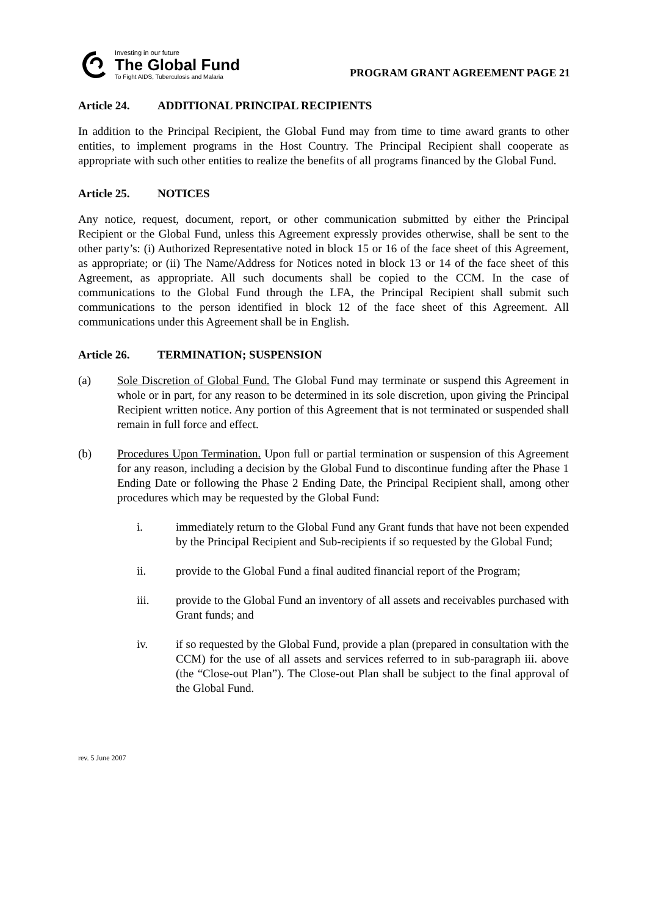Investing in our future
The Global Fund
To Fight AIDS, Tuberculosis and Malaria
PROGRAM GRANT AGREEMENT PAGE 21
Article 24. ADDITIONAL PRINCIPAL RECIPIENTS
In addition to the Principal Recipient, the Global Fund may from time to time award grants to other entities, to implement programs in the Host Country. The Principal Recipient shall cooperate as appropriate with such other entities to realize the benefits of all programs financed by the Global Fund.
Article 25. NOTICES
Any notice, request, document, report, or other communication submitted by either the Principal Recipient or the Global Fund, unless this Agreement expressly provides otherwise, shall be sent to the other party’s: (i) Authorized Representative noted in block 15 or 16 of the face sheet of this Agreement, as appropriate; or (ii) The Name/Address for Notices noted in block 13 or 14 of the face sheet of this Agreement, as appropriate. All such documents shall be copied to the CCM. In the case of communications to the Global Fund through the LFA, the Principal Recipient shall submit such communications to the person identified in block 12 of the face sheet of this Agreement. All communications under this Agreement shall be in English.
Article 26. TERMINATION; SUSPENSION
(a) Sole Discretion of Global Fund. The Global Fund may terminate or suspend this Agreement in whole or in part, for any reason to be determined in its sole discretion, upon giving the Principal Recipient written notice. Any portion of this Agreement that is not terminated or suspended shall remain in full force and effect.
(b) Procedures Upon Termination. Upon full or partial termination or suspension of this Agreement for any reason, including a decision by the Global Fund to discontinue funding after the Phase 1 Ending Date or following the Phase 2 Ending Date, the Principal Recipient shall, among other procedures which may be requested by the Global Fund:
i. immediately return to the Global Fund any Grant funds that have not been expended by the Principal Recipient and Sub-recipients if so requested by the Global Fund;
ii. provide to the Global Fund a final audited financial report of the Program;
iii. provide to the Global Fund an inventory of all assets and receivables purchased with Grant funds; and
iv. if so requested by the Global Fund, provide a plan (prepared in consultation with the CCM) for the use of all assets and services referred to in sub-paragraph iii. above (the “Close-out Plan”). The Close-out Plan shall be subject to the final approval of the Global Fund.
rev. 5 June 2007